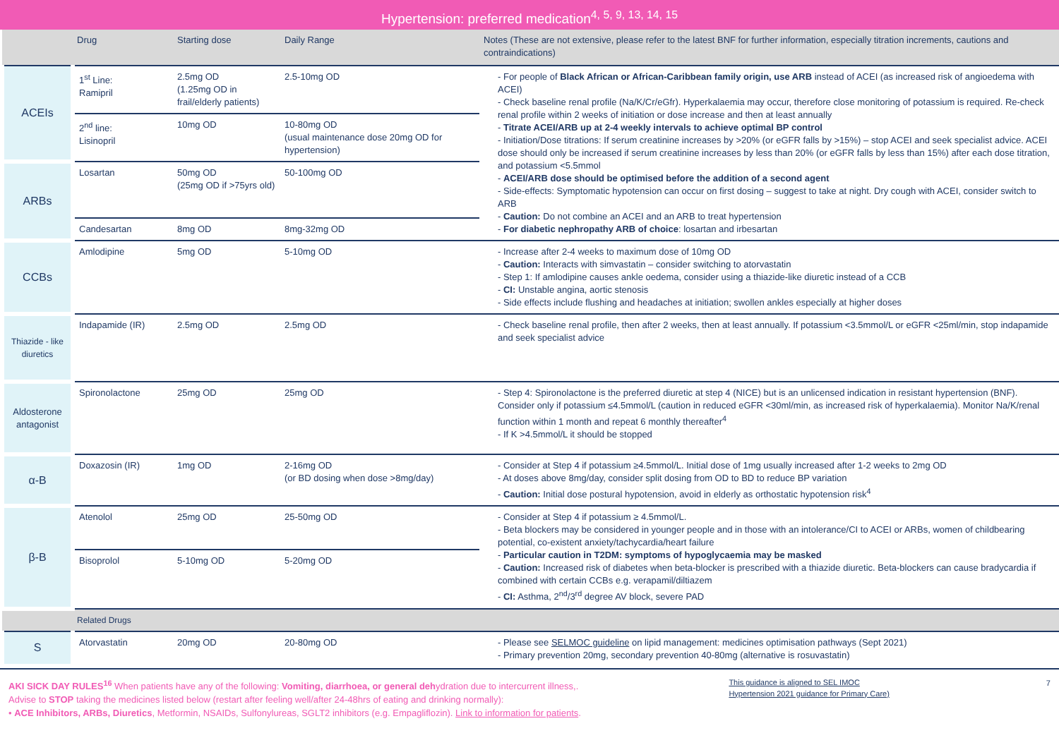Hypertension: preferred medication<sup>4, 5, 9, 13, 14, 15</sup>
| | Drug | Starting dose | Daily Range | Notes (These are not extensive, please refer to the latest BNF for further information, especially titration increments, cautions and contraindications) |
| --- | --- | --- | --- | --- |
| ACEIs | 1<sup>st</sup> Line: Ramipril | 2.5mg OD (1.25mg OD in frail/elderly patients) | 2.5-10mg OD | - For people of Black African or African-Caribbean family origin, use ARB instead of ACEI (as increased risk of angioedema with ACEI) - Check baseline renal profile (Na/K/Cr/eGfr). Hyperkalaemia may occur, therefore close monitoring of potassium is required. Re-check renal profile within 2 weeks of initiation or dose increase and then at least annually - Titrate ACEI/ARB up at 2-4 weekly intervals to achieve optimal BP control - Initiation/Dose titrations: If serum creatinine increases by >20% (or eGFR falls by >15%) – stop ACEI and seek specialist advice. ACEI dose should only be increased if serum creatinine increases by less than 20% (or eGFR falls by less than 15%) after each dose titration, and potassium <5.5mmol - ACEI/ARB dose should be optimised before the addition of a second agent - Side-effects: Symptomatic hypotension can occur on first dosing – suggest to take at night. Dry cough with ACEI, consider switch to ARB - Caution: Do not combine an ACEI and an ARB to treat hypertension - For diabetic nephropathy ARB of choice : losartan and irbesartan |
| | 2<sup>nd</sup> line: Lisinopril | 10mg OD | 10-80mg OD (usual maintenance dose 20mg OD for hypertension) | |
| ARBs | Losartan | 50mg OD (25mg OD if >75yrs old) | 50-100mg OD | |
| | Candesartan | 8mg OD | 8mg-32mg OD | |
| CCBs | Amlodipine | 5mg OD | 5-10mg OD | - Increase after 2-4 weeks to maximum dose of 10mg OD - Caution: Interacts with simvastatin – consider switching to atorvastatin - Step 1: If amlodipine causes ankle oedema, consider using a thiazide-like diuretic instead of a CCB - CI: Unstable angina, aortic stenosis - Side effects include flushing and headaches at initiation; swollen ankles especially at higher doses |
| Thiazide - like diuretics | Indapamide (IR) | 2.5mg OD | 2.5mg OD | - Check baseline renal profile, then after 2 weeks, then at least annually. If potassium <3.5mmol/L or eGFR <25ml/min, stop indapamide and seek specialist advice |
| Aldosterone antagonist | Spironolactone | 25mg OD | 25mg OD | - Step 4: Spironolactone is the preferred diuretic at step 4 (NICE) but is an unlicensed indication in resistant hypertension (BNF). Consider only if potassium ≤4.5mmol/L (caution in reduced eGFR <30ml/min, as increased risk of hyperkalaemia). Monitor Na/K/renal function within 1 month and repeat 6 monthly thereafter<sup>4</sup> - If K >4.5mmol/L it should be stopped |
| α-B | Doxazosin (IR) | 1mg OD | 2-16mg OD (or BD dosing when dose >8mg/day) | - Consider at Step 4 if potassium ≥4.5mmol/L. Initial dose of 1mg usually increased after 1-2 weeks to 2mg OD - At doses above 8mg/day, consider split dosing from OD to BD to reduce BP variation - Caution: Initial dose postural hypotension, avoid in elderly as orthostatic hypotension risk<sup>4</sup> |
| β-B | Atenolol | 25mg OD | 25-50mg OD | - Consider at Step 4 if potassium ≥ 4.5mmol/L. - Beta blockers may be considered in younger people and in those with an intolerance/CI to ACEI or ARBs, women of childbearing potential, co-existent anxiety/tachycardia/heart failure - Particular caution in T2DM: symptoms of hypoglycaemia may be masked - Caution: Increased risk of diabetes when beta-blocker is prescribed with a thiazide diuretic. Beta-blockers can cause bradycardia if combined with certain CCBs e.g. verapamil/diltiazem - CI: Asthma, 2<sup>nd</sup>/3<sup>rd</sup> degree AV block, severe PAD |
| | Bisoprolol | 5-10mg OD | 5-20mg OD | |
| | Related Drugs | | | |
| S | Atorvastatin | 20mg OD | 20-80mg OD | - Please see SELMOC guideline on lipid management: medicines optimisation pathways (Sept 2021) - Primary prevention 20mg, secondary prevention 40-80mg (alternative is rosuvastatin) |
AKI SICK DAY RULES<sup>16</sup> When patients have any of the following: Vomiting, diarrhoea, or general dehydration due to intercurrent illness,.
Advise to STOP taking the medicines listed below (restart after feeling well/after 24-48hrs of eating and drinking normally):
• ACE Inhibitors, ARBs, Diuretics, Metformin, NSAIDs, Sulfonylureas, SGLT2 inhibitors (e.g. Empagliflozin). Link to information for patients.
This guidance is aligned to SEL IMOC Hypertension 2021 guidance for Primary Care)
7